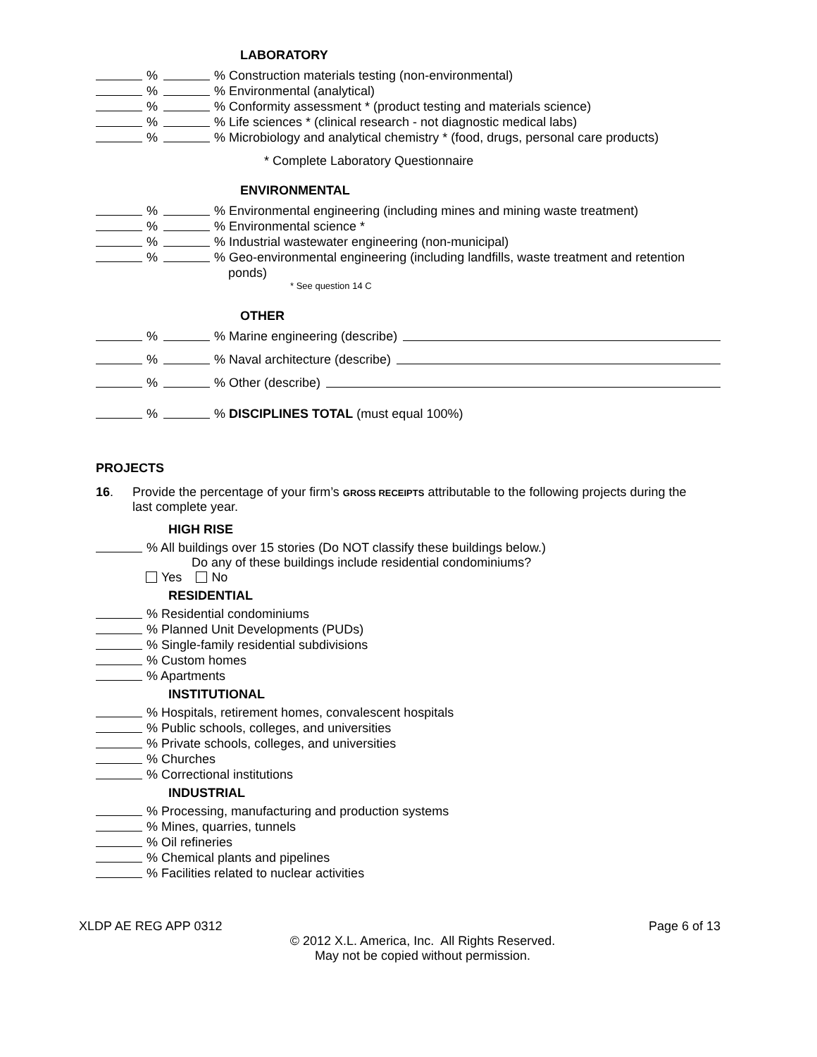LABORATORY
% % Construction materials testing (non-environmental)
% % Environmental (analytical)
% % Conformity assessment * (product testing and materials science)
% % Life sciences * (clinical research - not diagnostic medical labs)
% % Microbiology and analytical chemistry * (food, drugs, personal care products)
* Complete Laboratory Questionnaire
ENVIRONMENTAL
% % Environmental engineering (including mines and mining waste treatment)
% % Environmental science *
% % Industrial wastewater engineering (non-municipal)
% % Geo-environmental engineering (including landfills, waste treatment and retention
ponds)
* See question 14 C
OTHER
% % Marine engineering (describe)
% % Naval architecture (describe)
% % Other (describe)
% % DISCIPLINES TOTAL (must equal 100%)
PROJECTS
16. Provide the percentage of your firm’s GROSS RECEIPTS attributable to the following projects during the last complete year.
HIGH RISE
% All buildings over 15 stories (Do NOT classify these buildings below.)
Do any of these buildings include residential condominiums?
Yes No
RESIDENTIAL
% Residential condominiums
% Planned Unit Developments (PUDs)
% Single-family residential subdivisions
% Custom homes
% Apartments
INSTITUTIONAL
% Hospitals, retirement homes, convalescent hospitals
% Public schools, colleges, and universities
% Private schools, colleges, and universities
% Churches
% Correctional institutions
INDUSTRIAL
% Processing, manufacturing and production systems
% Mines, quarries, tunnels
% Oil refineries
% Chemical plants and pipelines
% Facilities related to nuclear activities
XLDP AE REG APP 0312 Page 6 of 13
© 2012 X.L. America, Inc. All Rights Reserved.
May not be copied without permission.